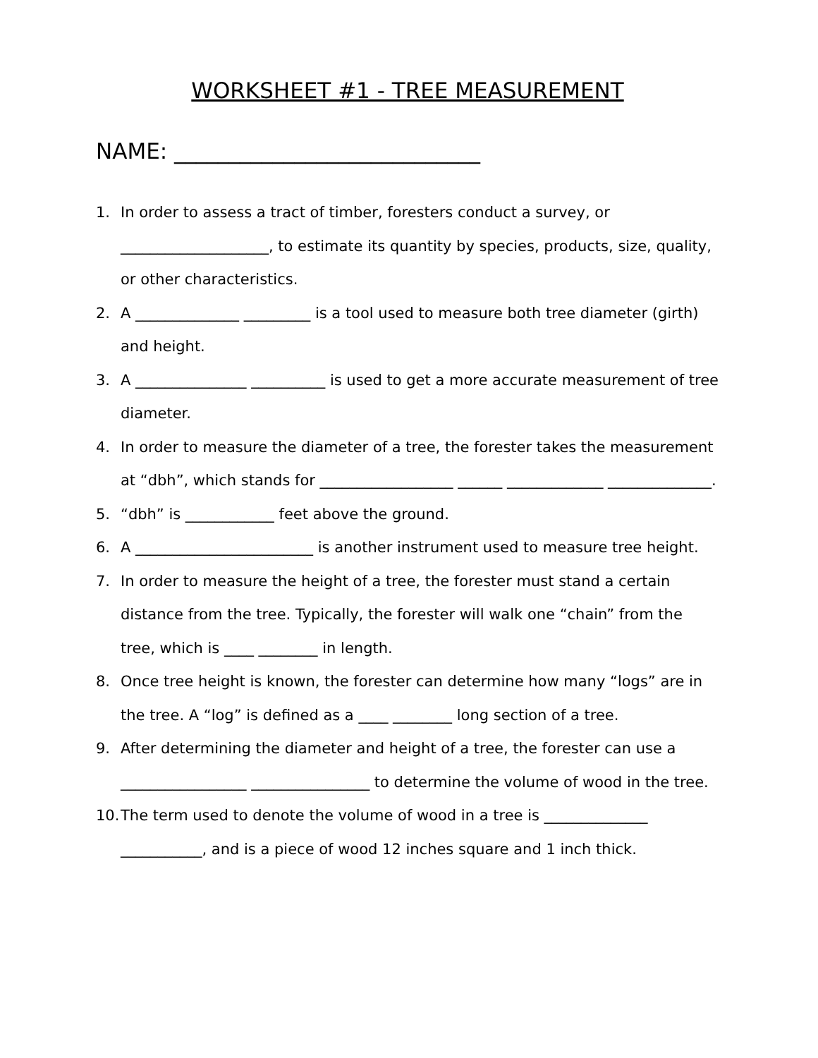WORKSHEET #1 - TREE MEASUREMENT
NAME: ____________________________
1. In order to assess a tract of timber, foresters conduct a survey, or ____________________, to estimate its quantity by species, products, size, quality, or other characteristics.
2. A ______________ _________ is a tool used to measure both tree diameter (girth) and height.
3. A _______________ __________ is used to get a more accurate measurement of tree diameter.
4. In order to measure the diameter of a tree, the forester takes the measurement at “dbh”, which stands for __________________ ______ _____________ ______________.
5. “dbh” is ____________ feet above the ground.
6. A ________________________ is another instrument used to measure tree height.
7. In order to measure the height of a tree, the forester must stand a certain distance from the tree. Typically, the forester will walk one “chain” from the tree, which is ____ ________ in length.
8. Once tree height is known, the forester can determine how many “logs” are in the tree. A “log” is defined as a ____ ________ long section of a tree.
9. After determining the diameter and height of a tree, the forester can use a _________________ ________________ to determine the volume of wood in the tree.
10. The term used to denote the volume of wood in a tree is ______________ ___________, and is a piece of wood 12 inches square and 1 inch thick.